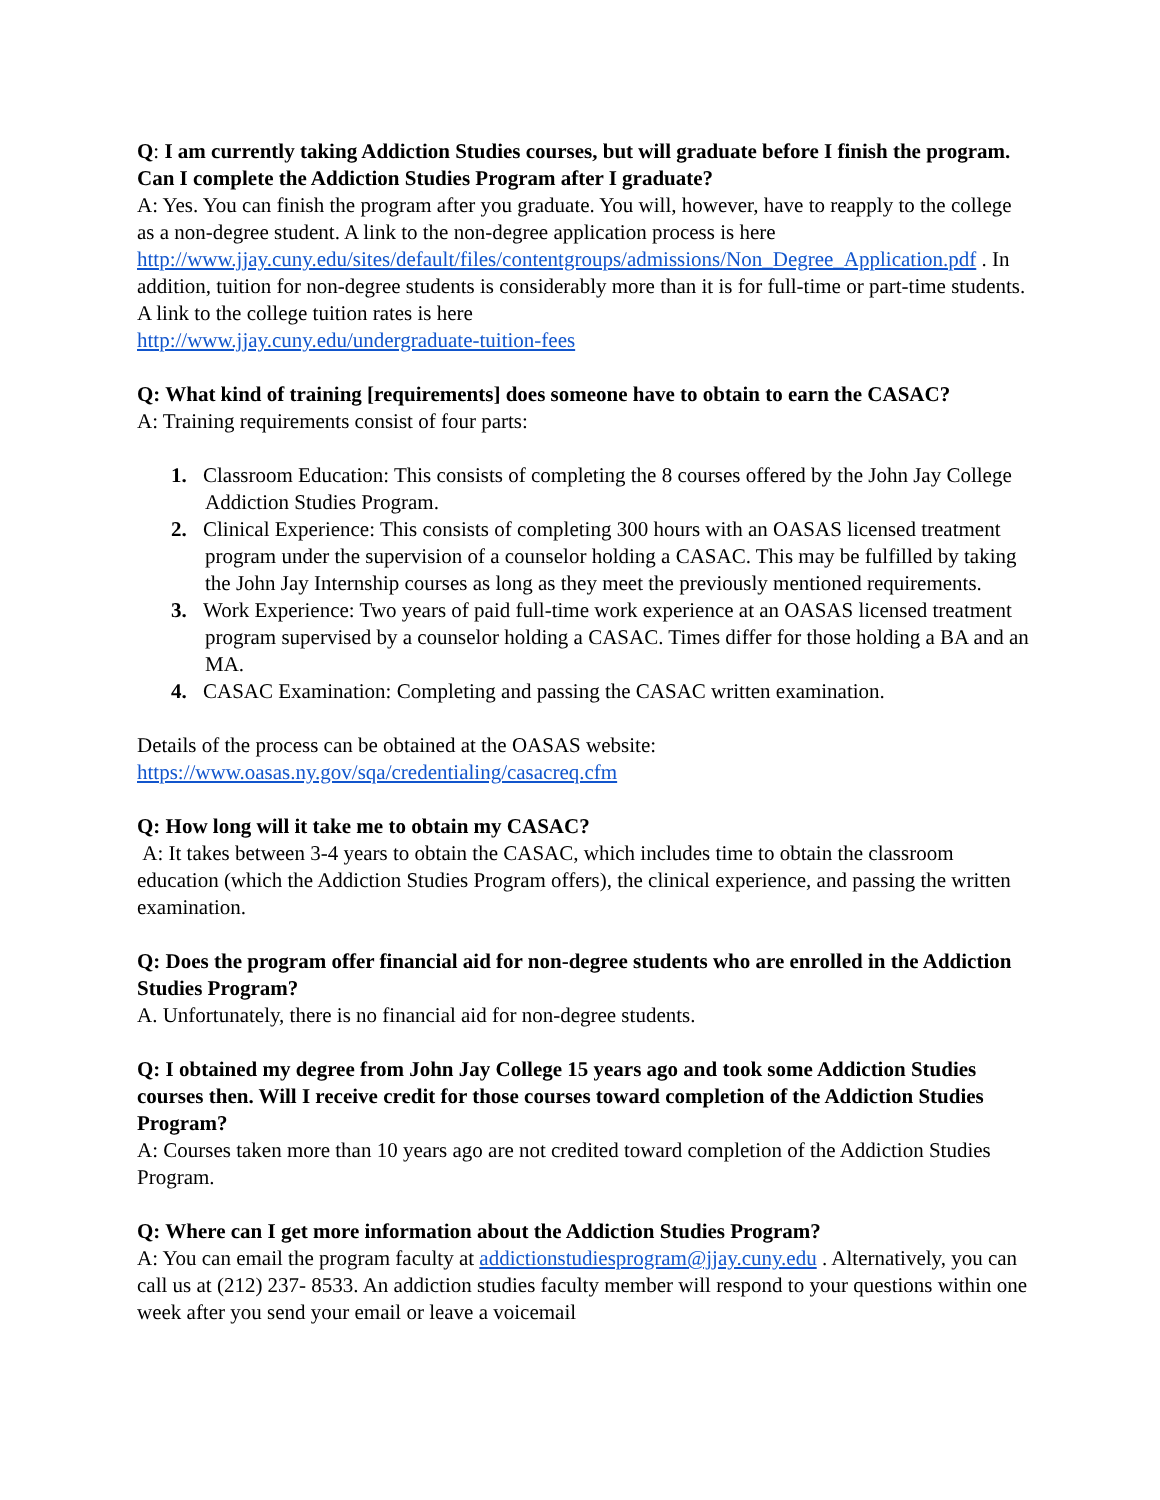Q: I am currently taking Addiction Studies courses, but will graduate before I finish the program. Can I complete the Addiction Studies Program after I graduate?
A: Yes. You can finish the program after you graduate. You will, however, have to reapply to the college as a non-degree student. A link to the non-degree application process is here http://www.jjay.cuny.edu/sites/default/files/contentgroups/admissions/Non_Degree_Application.pdf . In addition, tuition for non-degree students is considerably more than it is for full-time or part-time students. A link to the college tuition rates is here
http://www.jjay.cuny.edu/undergraduate-tuition-fees
Q: What kind of training [requirements] does someone have to obtain to earn the CASAC?
A: Training requirements consist of four parts:
1. Classroom Education: This consists of completing the 8 courses offered by the John Jay College Addiction Studies Program.
2. Clinical Experience: This consists of completing 300 hours with an OASAS licensed treatment program under the supervision of a counselor holding a CASAC. This may be fulfilled by taking the John Jay Internship courses as long as they meet the previously mentioned requirements.
3. Work Experience: Two years of paid full-time work experience at an OASAS licensed treatment program supervised by a counselor holding a CASAC. Times differ for those holding a BA and an MA.
4. CASAC Examination: Completing and passing the CASAC written examination.
Details of the process can be obtained at the OASAS website:
https://www.oasas.ny.gov/sqa/credentialing/casacreq.cfm
Q: How long will it take me to obtain my CASAC?
A: It takes between 3-4 years to obtain the CASAC, which includes time to obtain the classroom education (which the Addiction Studies Program offers), the clinical experience, and passing the written examination.
Q: Does the program offer financial aid for non-degree students who are enrolled in the Addiction Studies Program?
A. Unfortunately, there is no financial aid for non-degree students.
Q: I obtained my degree from John Jay College 15 years ago and took some Addiction Studies courses then. Will I receive credit for those courses toward completion of the Addiction Studies Program?
A: Courses taken more than 10 years ago are not credited toward completion of the Addiction Studies Program.
Q: Where can I get more information about the Addiction Studies Program?
A: You can email the program faculty at addictionstudiesprogram@jjay.cuny.edu . Alternatively, you can call us at (212) 237- 8533. An addiction studies faculty member will respond to your questions within one week after you send your email or leave a voicemail